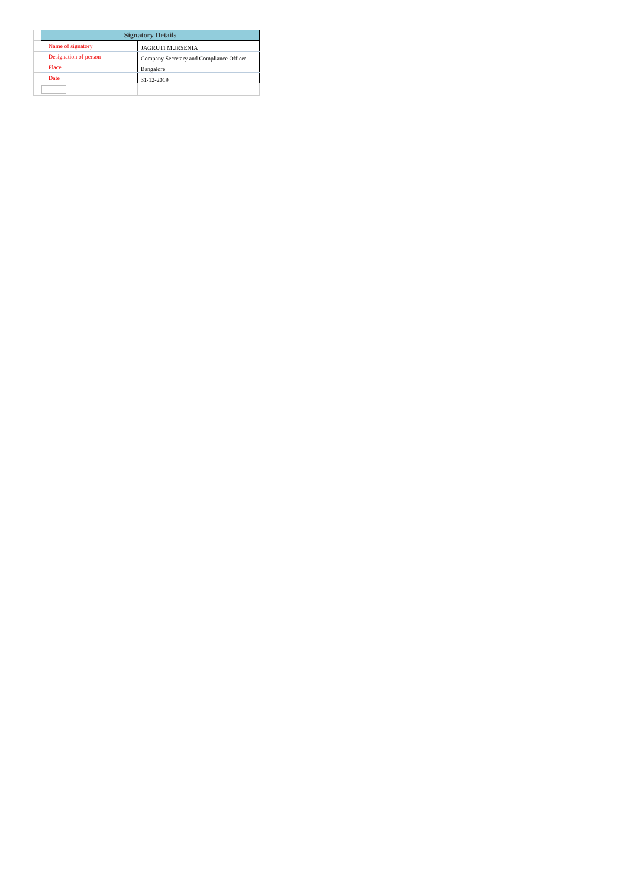| | Signatory Details | |
| | Name of signatory | JAGRUTI MURSENIA |
| | Designation of person | Company Secretary and Compliance Officer |
| | Place | Bangalore |
| | Date | 31-12-2019 |